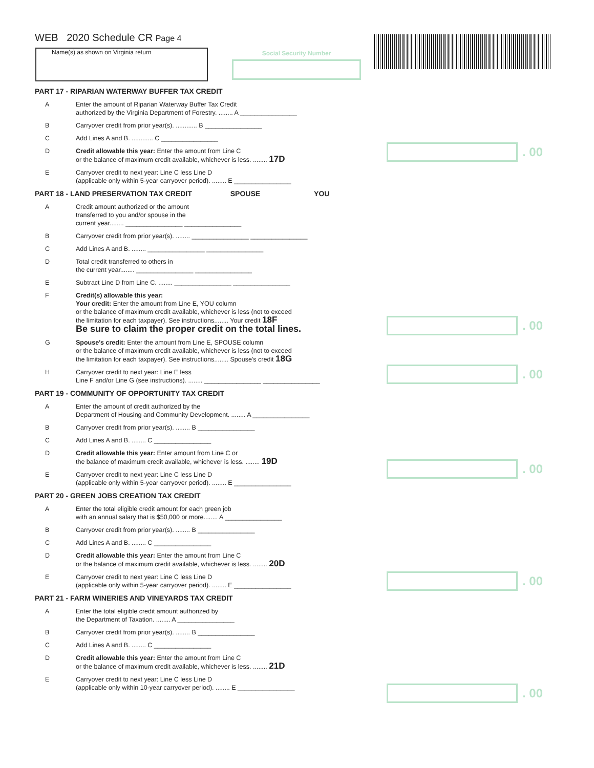WEB 2020 Schedule CR Page 4
Name(s) as shown on Virginia return Social Security Number
. 00
. 00
. 00
. 00
. 00
. 00
PART 17 - RIPARIAN WATERWAY BUFFER TAX CREDIT
A Enter the amount of Riparian Waterway Buffer Tax Credit
authorized by the Virginia Department of Forestry. ........ A ________________
B Carryover credit from prior year(s). ............ B ________________
C Add Lines A and B. ............ C ________________
D Credit allowable this year: Enter the amount from Line C
or the balance of maximum credit available, whichever is less. ........ 17D
E Carryover credit to next year: Line C less Line D
(applicable only within 5-year carryover period). ........ E ________________
PART 18 - LAND PRESERVATION TAX CREDIT SPOUSE YOU
A Credit amount authorized or the amount
transferred to you and/or spouse in the
current year........ ________________ ________________
B Carryover credit from prior year(s). ........ ________________ ________________
C Add Lines A and B. ........ ________________ ________________
D Total credit transferred to others in
the current year........ ________________ ________________
E Subtract Line D from Line C. ........ ________________ ________________
F Credit(s) allowable this year:
Your credit: Enter the amount from Line E, YOU column
or the balance of maximum credit available, whichever is less (not to exceed
the limitation for each taxpayer). See instructions........ Your credit 18F
Be sure to claim the proper credit on the total lines.
G Spouse's credit: Enter the amount from Line E, SPOUSE column
or the balance of maximum credit available, whichever is less (not to exceed
the limitation for each taxpayer). See instructions........ Spouse's credit 18G
H Carryover credit to next year: Line E less
Line F and/or Line G (see instructions). ........ ________________ ________________
PART 19 - COMMUNITY OF OPPORTUNITY TAX CREDIT
A Enter the amount of credit authorized by the
Department of Housing and Community Development. ........ A ________________
B Carryover credit from prior year(s). ........ B ________________
C Add Lines A and B. ........ C ________________
D Credit allowable this year: Enter amount from Line C or
the balance of maximum credit available, whichever is less. ........ 19D
E Carryover credit to next year: Line C less Line D
(applicable only within 5-year carryover period). ........ E ________________
PART 20 - GREEN JOBS CREATION TAX CREDIT
A Enter the total eligible credit amount for each green job
with an annual salary that is $50,000 or more........ A ________________
B Carryover credit from prior year(s). ........ B ________________
C Add Lines A and B. ........ C ________________
D Credit allowable this year: Enter the amount from Line C
or the balance of maximum credit available, whichever is less. ........ 20D
E Carryover credit to next year: Line C less Line D
(applicable only within 5-year carryover period). ........ E ________________
PART 21 - FARM WINERIES AND VINEYARDS TAX CREDIT
A Enter the total eligible credit amount authorized by
the Department of Taxation. ........ A ________________
B Carryover credit from prior year(s). ........ B ________________
C Add Lines A and B. ........ C ________________
D Credit allowable this year: Enter the amount from Line C
or the balance of maximum credit available, whichever is less. ........ 21D
E Carryover credit to next year: Line C less Line D
(applicable only within 10-year carryover period). ........ E ________________